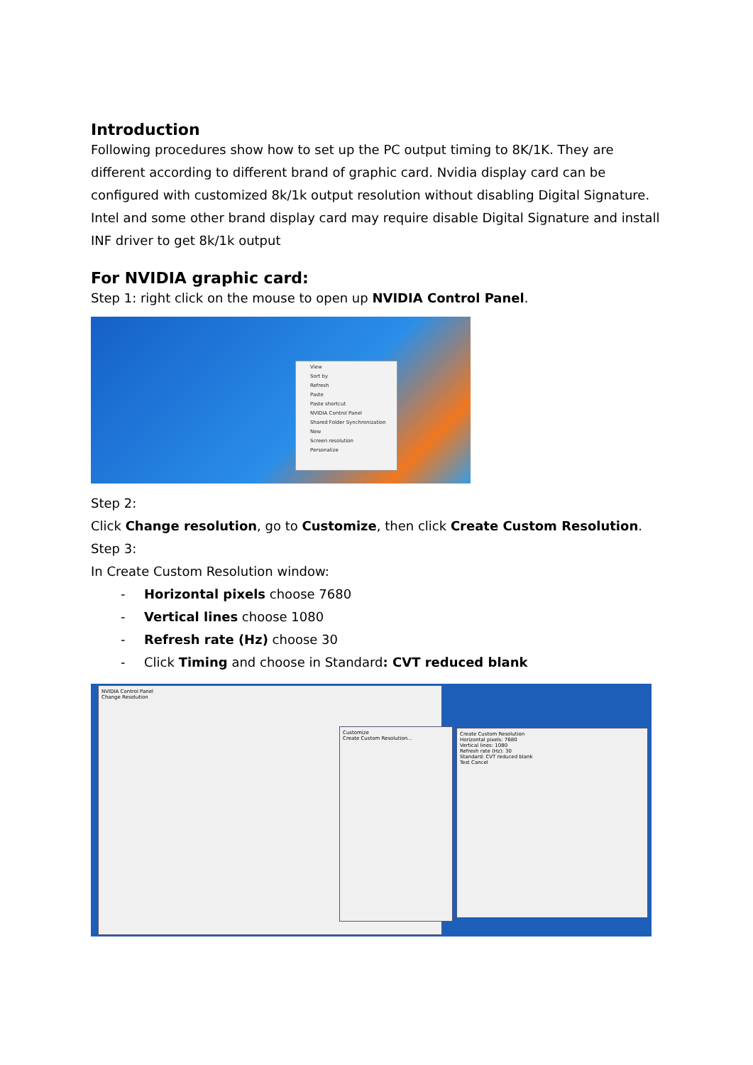Introduction
Following procedures show how to set up the PC output timing to 8K/1K. They are different according to different brand of graphic card. Nvidia display card can be configured with customized 8k/1k output resolution without disabling Digital Signature. Intel and some other brand display card may require disable Digital Signature and install INF driver to get 8k/1k output
For NVIDIA graphic card:
Step 1: right click on the mouse to open up NVIDIA Control Panel.
View
Sort by
Refresh
Paste
Paste shortcut
NVIDIA Control Panel
Shared Folder Synchronization
New
Screen resolution
Personalize
Step 2:
Click Change resolution, go to Customize, then click Create Custom Resolution.
Step 3:
In Create Custom Resolution window:
- Horizontal pixels choose 7680
- Vertical lines choose 1080
- Refresh rate (Hz) choose 30
- Click Timing and choose in Standard: CVT reduced blank
NVIDIA Control Panel
Change Resolution
Customize
Create Custom Resolution...
Create Custom Resolution
Horizontal pixels: 7680
Vertical lines: 1080
Refresh rate (Hz): 30
Standard: CVT reduced blank
Test Cancel